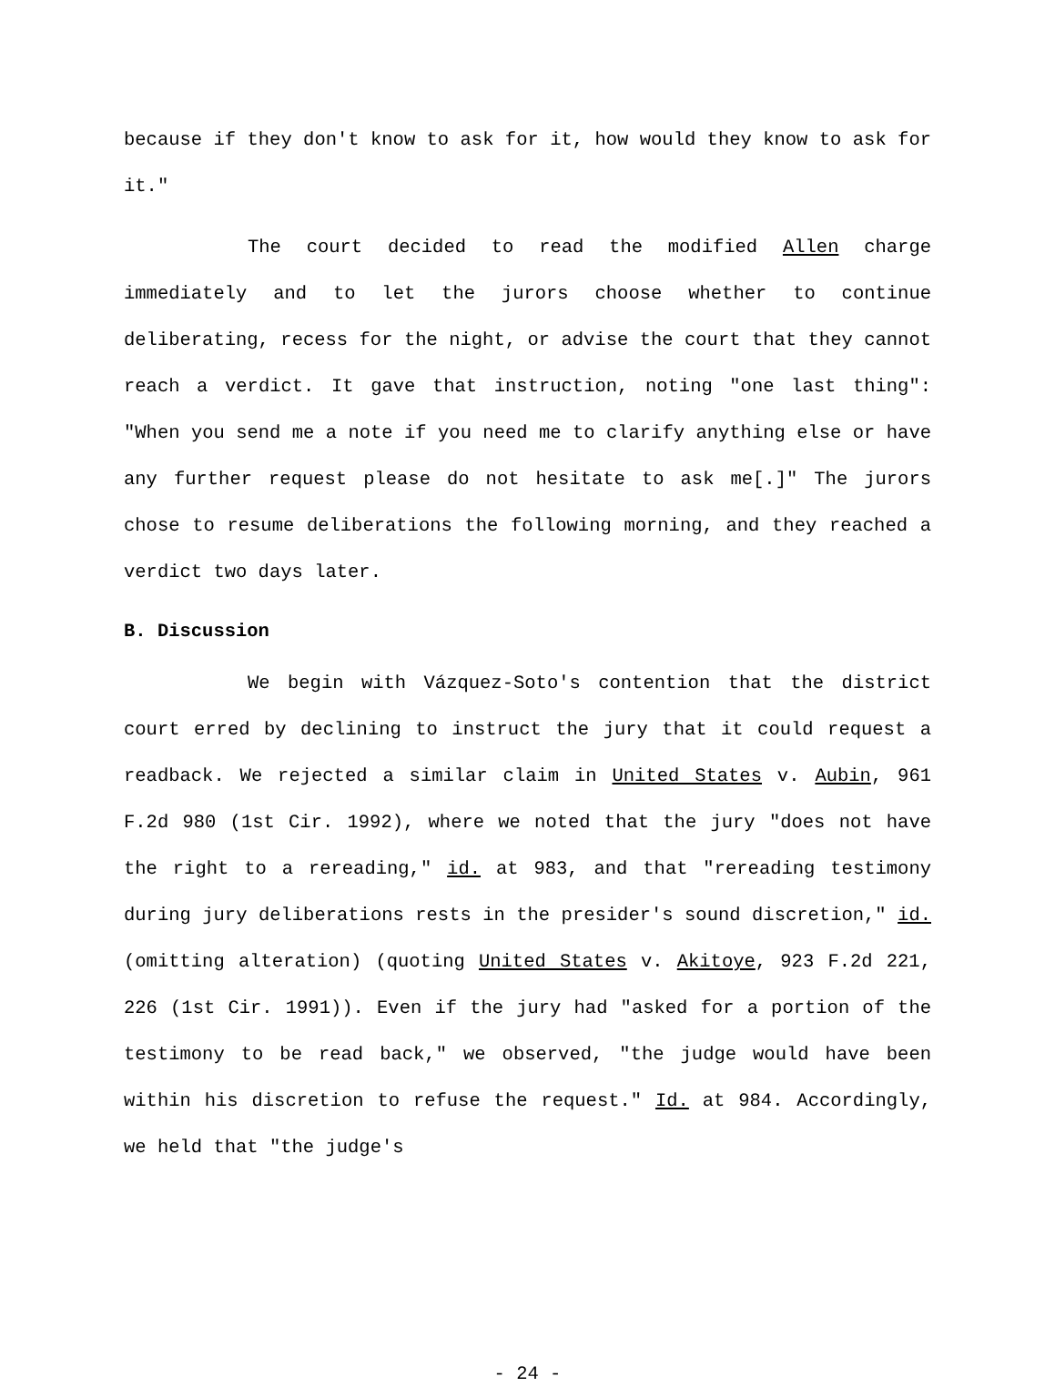because if they don't know to ask for it, how would they know to ask for it."
The court decided to read the modified Allen charge immediately and to let the jurors choose whether to continue deliberating, recess for the night, or advise the court that they cannot reach a verdict. It gave that instruction, noting "one last thing": "When you send me a note if you need me to clarify anything else or have any further request please do not hesitate to ask me[.]" The jurors chose to resume deliberations the following morning, and they reached a verdict two days later.
B. Discussion
We begin with Vázquez-Soto's contention that the district court erred by declining to instruct the jury that it could request a readback. We rejected a similar claim in United States v. Aubin, 961 F.2d 980 (1st Cir. 1992), where we noted that the jury "does not have the right to a rereading," id. at 983, and that "rereading testimony during jury deliberations rests in the presider's sound discretion," id. (omitting alteration) (quoting United States v. Akitoye, 923 F.2d 221, 226 (1st Cir. 1991)). Even if the jury had "asked for a portion of the testimony to be read back," we observed, "the judge would have been within his discretion to refuse the request." Id. at 984. Accordingly, we held that "the judge's
- 24 -